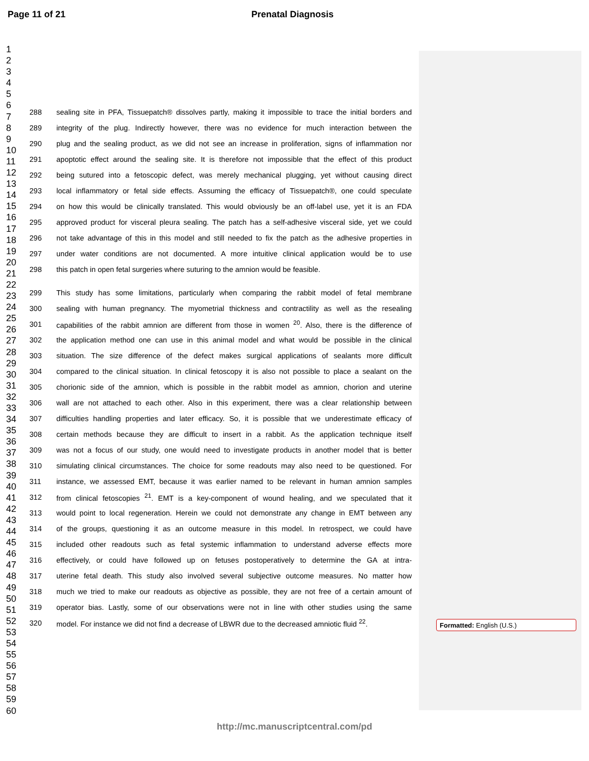Page 11 of 21 Prenatal Diagnosis
1
2
3
4
5
6
7
8
9
10
11
12
13
14
15
16
17
18
19
20
21
22
23
24
25
26
27
28
29
30
31
32
33
34
35
36
37
38
39
40
41
42
43
44
45
46
47
48
49
50
51
52
53
54
55
56
57
58
59
60
288 sealing site in PFA, Tissuepatch® dissolves partly, making it impossible to trace the initial borders and
289 integrity of the plug. Indirectly however, there was no evidence for much interaction between the
290 plug and the sealing product, as we did not see an increase in proliferation, signs of inflammation nor
291 apoptotic effect around the sealing site. It is therefore not impossible that the effect of this product
292 being sutured into a fetoscopic defect, was merely mechanical plugging, yet without causing direct
293 local inflammatory or fetal side effects. Assuming the efficacy of Tissuepatch®, one could speculate
294 on how this would be clinically translated. This would obviously be an off-label use, yet it is an FDA
295 approved product for visceral pleura sealing. The patch has a self-adhesive visceral side, yet we could
296 not take advantage of this in this model and still needed to fix the patch as the adhesive properties in
297 under water conditions are not documented. A more intuitive clinical application would be to use
298 this patch in open fetal surgeries where suturing to the amnion would be feasible.
299 This study has some limitations, particularly when comparing the rabbit model of fetal membrane
300 sealing with human pregnancy. The myometrial thickness and contractility as well as the resealing
301 capabilities of the rabbit amnion are different from those in women <sup>20</sup>. Also, there is the difference of
302 the application method one can use in this animal model and what would be possible in the clinical
303 situation. The size difference of the defect makes surgical applications of sealants more difficult
304 compared to the clinical situation. In clinical fetoscopy it is also not possible to place a sealant on the
305 chorionic side of the amnion, which is possible in the rabbit model as amnion, chorion and uterine
306 wall are not attached to each other. Also in this experiment, there was a clear relationship between
307 difficulties handling properties and later efficacy. So, it is possible that we underestimate efficacy of
308 certain methods because they are difficult to insert in a rabbit. As the application technique itself
309 was not a focus of our study, one would need to investigate products in another model that is better
310 simulating clinical circumstances. The choice for some readouts may also need to be questioned. For
311 instance, we assessed EMT, because it was earlier named to be relevant in human amnion samples
312 from clinical fetoscopies <sup>21</sup>. EMT is a key-component of wound healing, and we speculated that it
313 would point to local regeneration. Herein we could not demonstrate any change in EMT between any
314 of the groups, questioning it as an outcome measure in this model. In retrospect, we could have
315 included other readouts such as fetal systemic inflammation to understand adverse effects more
316 effectively, or could have followed up on fetuses postoperatively to determine the GA at intra-
317 uterine fetal death. This study also involved several subjective outcome measures. No matter how
318 much we tried to make our readouts as objective as possible, they are not free of a certain amount of
319 operator bias. Lastly, some of our observations were not in line with other studies using the same
320 model. For instance we did not find a decrease of LBWR due to the decreased amniotic fluid <sup>22</sup>.
Formatted: English (U.S.)
http://mc.manuscriptcentral.com/pd